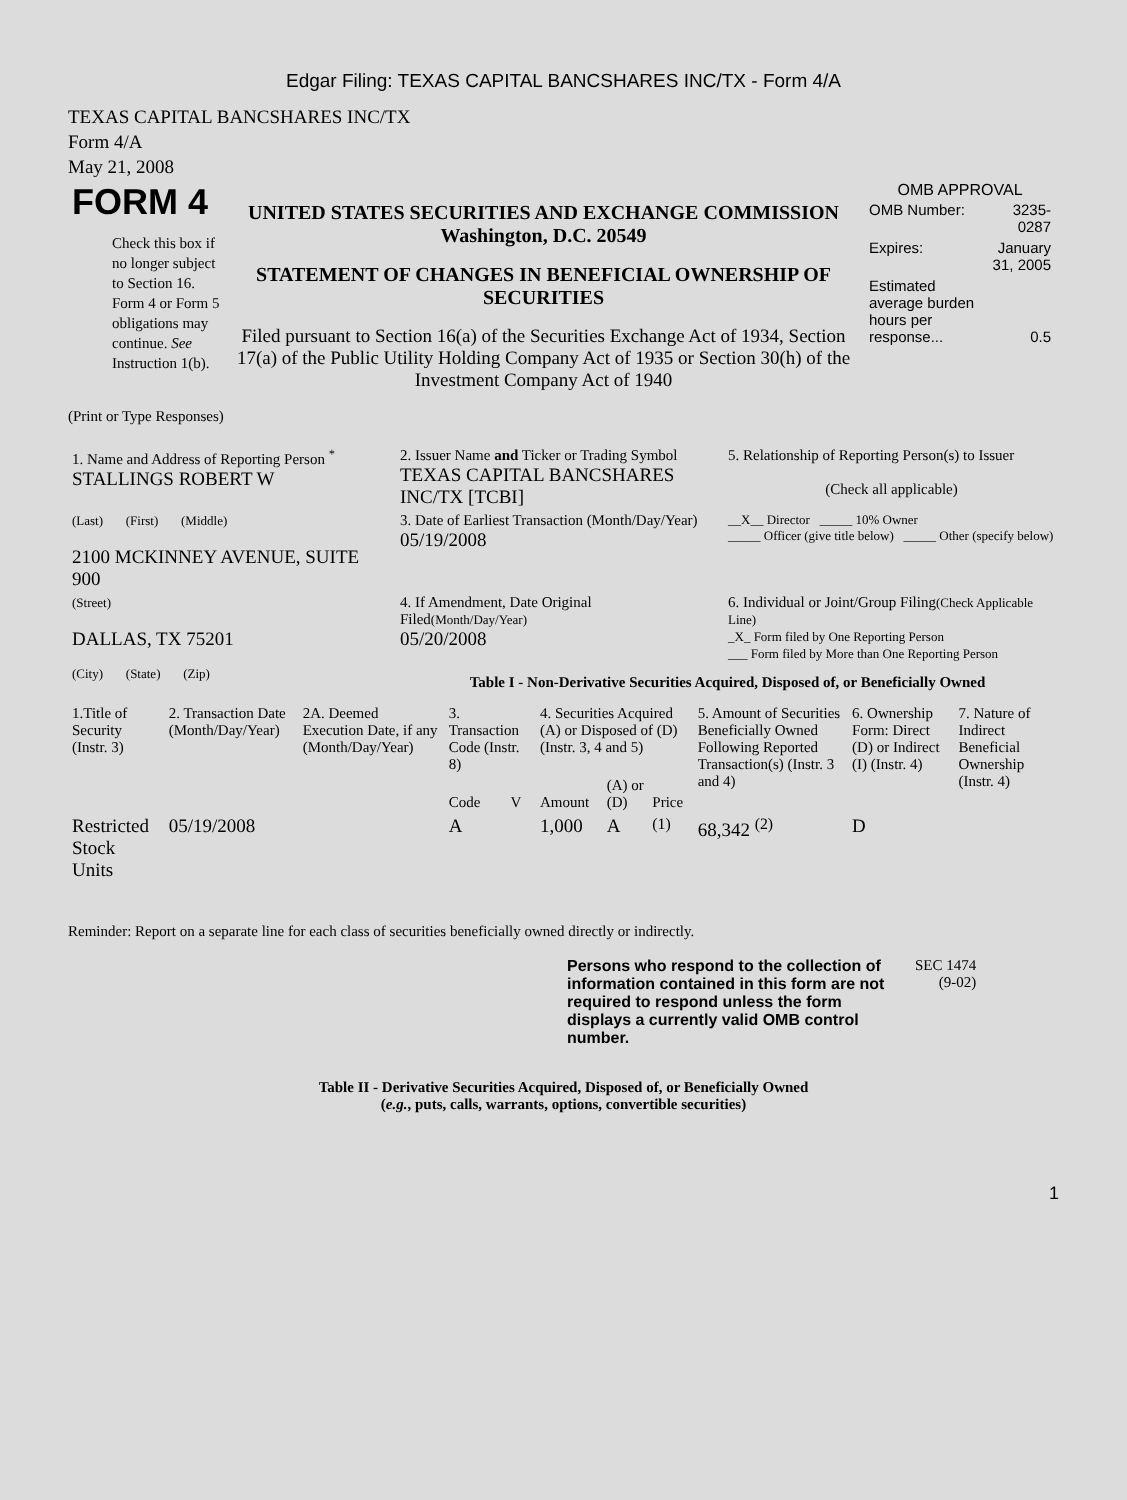Edgar Filing: TEXAS CAPITAL BANCSHARES INC/TX - Form 4/A
TEXAS CAPITAL BANCSHARES INC/TX
Form 4/A
May 21, 2008
| FORM 4 Check this box if no longer subject to Section 16. Form 4 or Form 5 obligations may continue. See Instruction 1(b). | UNITED STATES SECURITIES AND EXCHANGE COMMISSION Washington, D.C. 20549 STATEMENT OF CHANGES IN BENEFICIAL OWNERSHIP OF SECURITIES Filed pursuant to Section 16(a) of the Securities Exchange Act of 1934, Section 17(a) of the Public Utility Holding Company Act of 1935 or Section 30(h) of the Investment Company Act of 1940 | OMB APPROVAL / OMB Number: / 3235-0287 / / Expires: / January 31, 2005 / / Estimated average burden hours per response... / 0.5 / |
(Print or Type Responses)
| 1. Name and Address of Reporting Person <sup>*</sup> STALLINGS ROBERT W | 2. Issuer Name and Ticker or Trading Symbol TEXAS CAPITAL BANCSHARES INC/TX [TCBI] | 5. Relationship of Reporting Person(s) to Issuer (Check all applicable) |
| (Last) (First) (Middle) 2100 MCKINNEY AVENUE, SUITE 900 | 3. Date of Earliest Transaction (Month/Day/Year) 05/19/2008 | __X__ Director _____ 10% Owner _____ Officer (give title below) _____ Other (specify below) |
| (Street) DALLAS, TX 75201 | 4. If Amendment, Date Original Filed (Month/Day/Year) 05/20/2008 | 6. Individual or Joint/Group Filing (Check Applicable Line) _X_ Form filed by One Reporting Person ___ Form filed by More than One Reporting Person |
| (City) (State) (Zip) | Table I - Non-Derivative Securities Acquired, Disposed of, or Beneficially Owned | |
| 1.Title of Security (Instr. 3) | 2. Transaction Date (Month/Day/Year) | 2A. Deemed Execution Date, if any (Month/Day/Year) | 3. Transaction Code (Instr. 8) | | 4. Securities Acquired (A) or Disposed of (D) (Instr. 3, 4 and 5) | | | 5. Amount of Securities Beneficially Owned Following Reported Transaction(s) (Instr. 3 and 4) | 6. Ownership Form: Direct (D) or Indirect (I) (Instr. 4) | 7. Nature of Indirect Beneficial Ownership (Instr. 4) |
| --- | --- | --- | --- | --- | --- | --- | --- | --- | --- | --- |
| | | | Code | V | Amount | (A) or (D) | Price | | | |
| Restricted Stock Units | 05/19/2008 | | A | | 1,000 | A | <sup>(1)</sup> | 68,342 <sup>(2)</sup> | D | |
Reminder: Report on a separate line for each class of securities beneficially owned directly or indirectly.
| Persons who respond to the collection of information contained in this form are not required to respond unless the form displays a currently valid OMB control number. | SEC 1474 (9-02) |
Table II - Derivative Securities Acquired, Disposed of, or Beneficially Owned
(e.g., puts, calls, warrants, options, convertible securities)
1